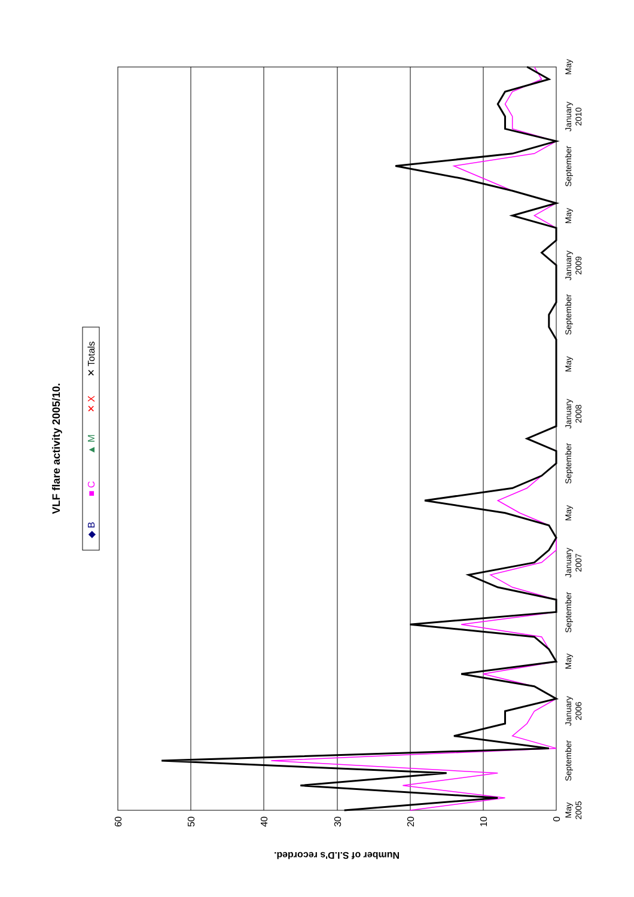VLF flare activity 2005/10.
◆ B
■ C
▲ M
✕ X
✕ Totals
0
10
20
30
40
50
60
Number of S.I.D's recorded.
May
2005
September
January
2006
May
September
January
2007
May
September
January
2008
May
September
January
2009
May
September
January
2010
May